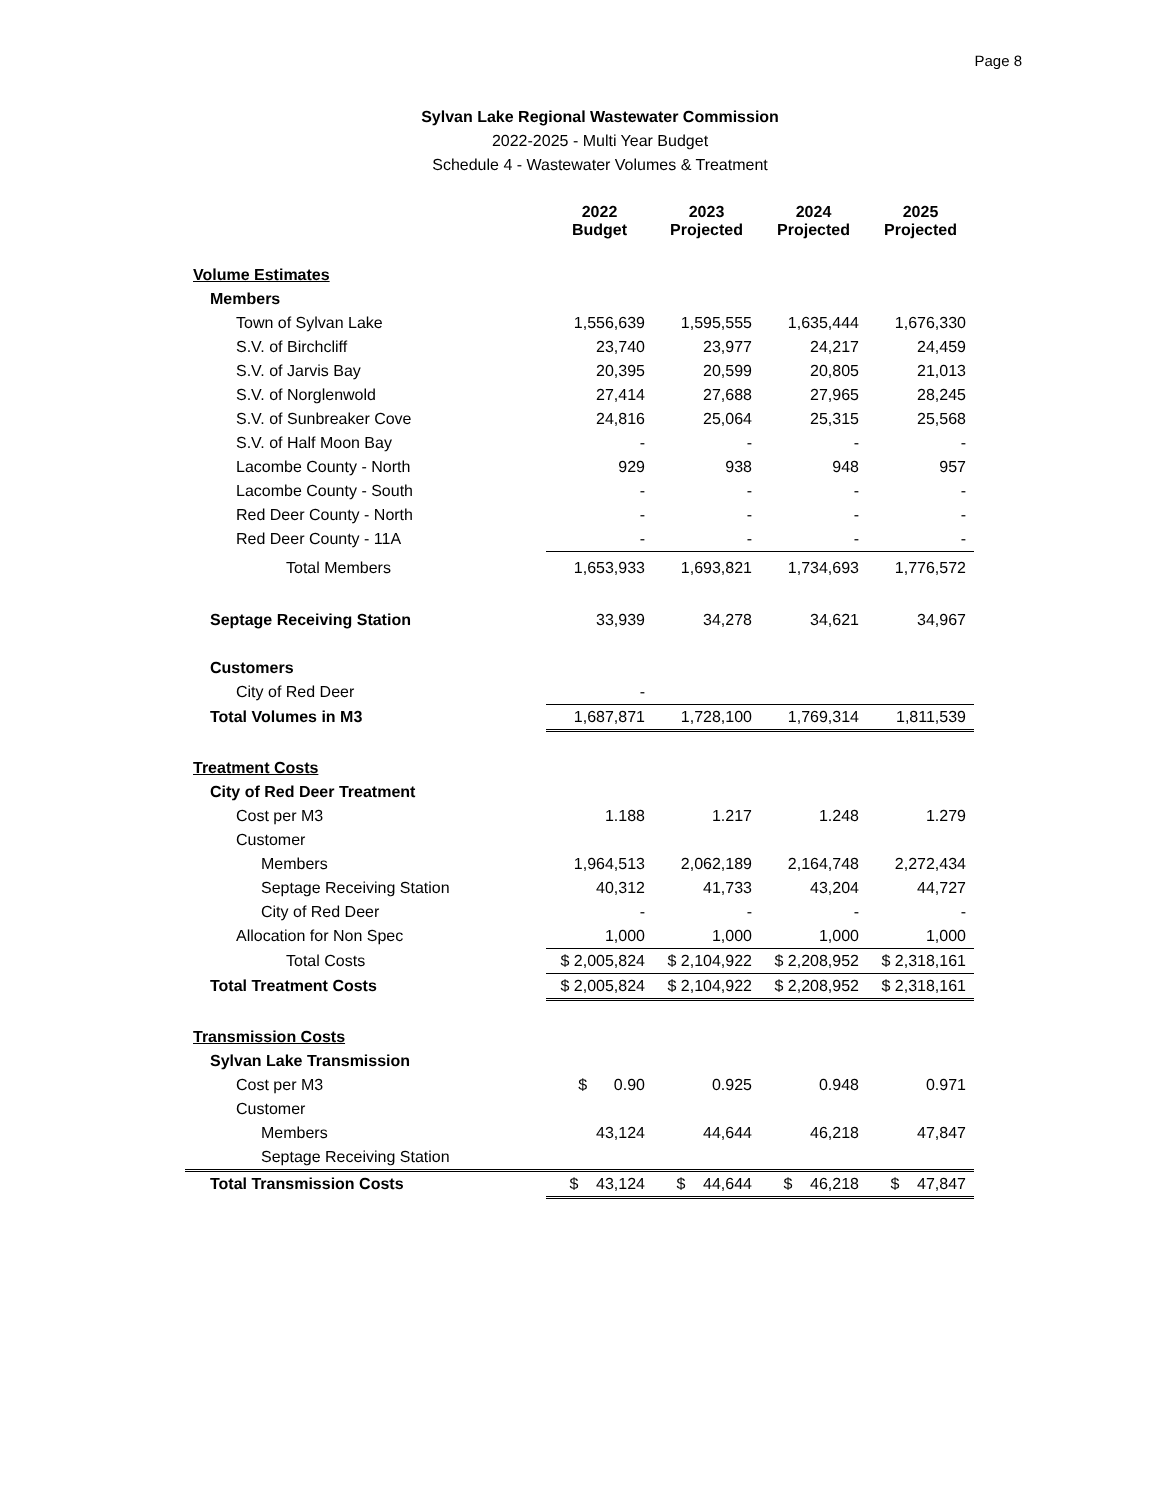Page 8
Sylvan Lake Regional Wastewater Commission
2022-2025 - Multi Year Budget
Schedule 4 - Wastewater Volumes & Treatment
| | 2022 Budget | 2023 Projected | 2024 Projected | 2025 Projected |
| --- | --- | --- | --- | --- |
| Volume Estimates | | | | |
| Members | | | | |
| Town of Sylvan Lake | 1,556,639 | 1,595,555 | 1,635,444 | 1,676,330 |
| S.V. of Birchcliff | 23,740 | 23,977 | 24,217 | 24,459 |
| S.V. of Jarvis Bay | 20,395 | 20,599 | 20,805 | 21,013 |
| S.V. of Norglenwold | 27,414 | 27,688 | 27,965 | 28,245 |
| S.V. of Sunbreaker Cove | 24,816 | 25,064 | 25,315 | 25,568 |
| S.V. of Half Moon Bay | - | - | - | - |
| Lacombe County - North | 929 | 938 | 948 | 957 |
| Lacombe County - South | - | - | - | - |
| Red Deer County - North | - | - | - | - |
| Red Deer County - 11A | - | - | - | - |
| Total Members | 1,653,933 | 1,693,821 | 1,734,693 | 1,776,572 |
| Septage Receiving Station | 33,939 | 34,278 | 34,621 | 34,967 |
| Customers | | | | |
| City of Red Deer | - | | | |
| Total Volumes in M3 | 1,687,871 | 1,728,100 | 1,769,314 | 1,811,539 |
| Treatment Costs | | | | |
| City of Red Deer Treatment | | | | |
| Cost per M3 | 1.188 | 1.217 | 1.248 | 1.279 |
| Customer | | | | |
| Members | 1,964,513 | 2,062,189 | 2,164,748 | 2,272,434 |
| Septage Receiving Station | 40,312 | 41,733 | 43,204 | 44,727 |
| City of Red Deer | - | - | - | - |
| Allocation for Non Spec | 1,000 | 1,000 | 1,000 | 1,000 |
| Total Costs | $ 2,005,824 | $ 2,104,922 | $ 2,208,952 | $ 2,318,161 |
| Total Treatment Costs | $ 2,005,824 | $ 2,104,922 | $ 2,208,952 | $ 2,318,161 |
| Transmission Costs | | | | |
| Sylvan Lake Transmission | | | | |
| Cost per M3 | $ 0.90 | 0.925 | 0.948 | 0.971 |
| Customer | | | | |
| Members | 43,124 | 44,644 | 46,218 | 47,847 |
| Septage Receiving Station | | | | |
| Total Transmission Costs | $ 43,124 | $ 44,644 | $ 46,218 | $ 47,847 |